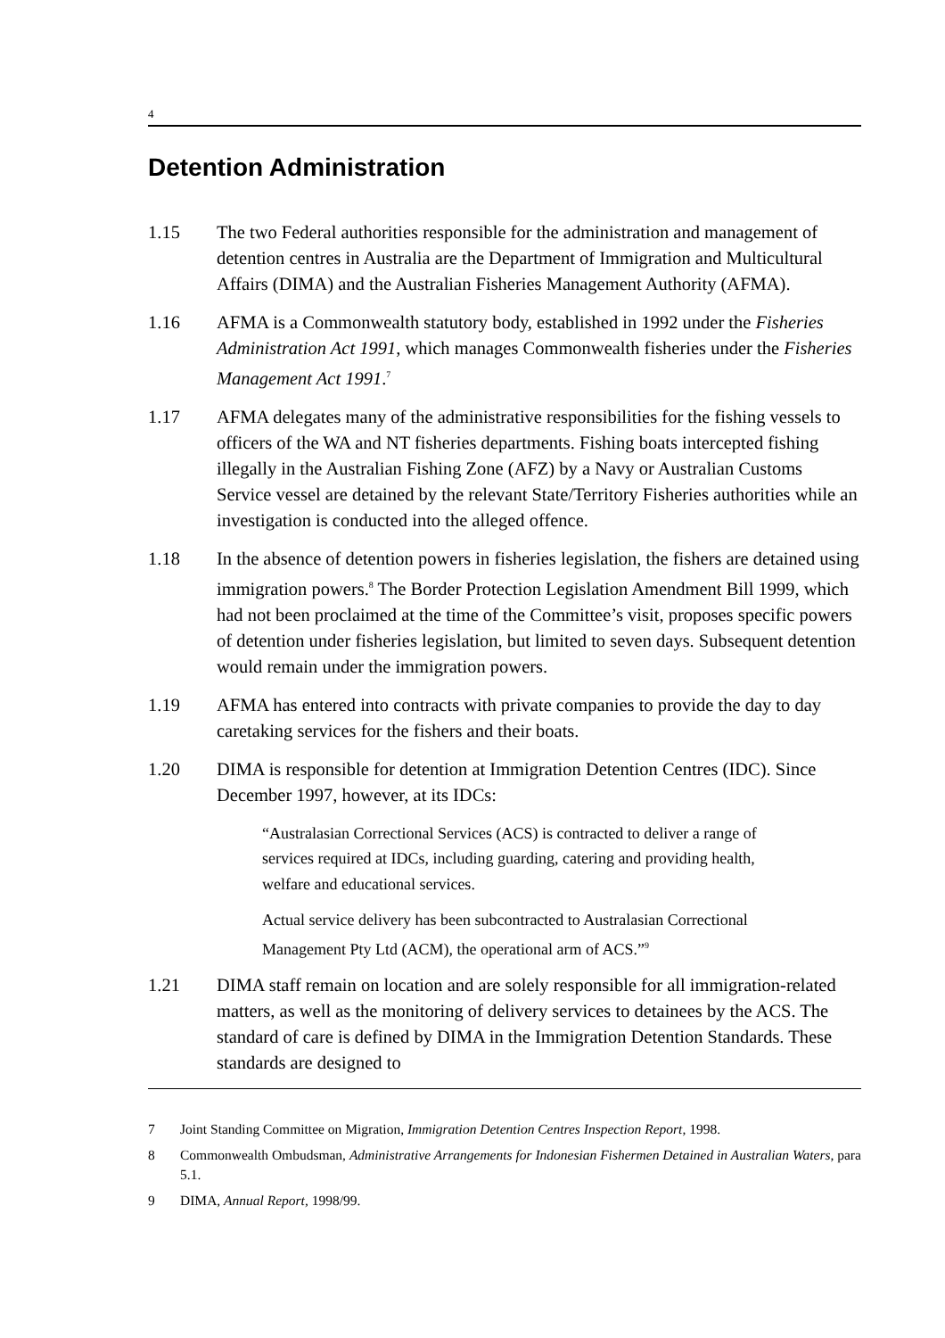4
Detention Administration
1.15 The two Federal authorities responsible for the administration and management of detention centres in Australia are the Department of Immigration and Multicultural Affairs (DIMA) and the Australian Fisheries Management Authority (AFMA).
1.16 AFMA is a Commonwealth statutory body, established in 1992 under the Fisheries Administration Act 1991, which manages Commonwealth fisheries under the Fisheries Management Act 1991.<sup>7</sup>
1.17 AFMA delegates many of the administrative responsibilities for the fishing vessels to officers of the WA and NT fisheries departments. Fishing boats intercepted fishing illegally in the Australian Fishing Zone (AFZ) by a Navy or Australian Customs Service vessel are detained by the relevant State/Territory Fisheries authorities while an investigation is conducted into the alleged offence.
1.18 In the absence of detention powers in fisheries legislation, the fishers are detained using immigration powers.<sup>8</sup> The Border Protection Legislation Amendment Bill 1999, which had not been proclaimed at the time of the Committee’s visit, proposes specific powers of detention under fisheries legislation, but limited to seven days. Subsequent detention would remain under the immigration powers.
1.19 AFMA has entered into contracts with private companies to provide the day to day caretaking services for the fishers and their boats.
1.20 DIMA is responsible for detention at Immigration Detention Centres (IDC). Since December 1997, however, at its IDCs:
“Australasian Correctional Services (ACS) is contracted to deliver a range of services required at IDCs, including guarding, catering and providing health, welfare and educational services.
Actual service delivery has been subcontracted to Australasian Correctional Management Pty Ltd (ACM), the operational arm of ACS.”<sup>9</sup>
1.21 DIMA staff remain on location and are solely responsible for all immigration-related matters, as well as the monitoring of delivery services to detainees by the ACS. The standard of care is defined by DIMA in the Immigration Detention Standards. These standards are designed to
7 Joint Standing Committee on Migration, Immigration Detention Centres Inspection Report, 1998.
8 Commonwealth Ombudsman, Administrative Arrangements for Indonesian Fishermen Detained in Australian Waters, para 5.1.
9 DIMA, Annual Report, 1998/99.